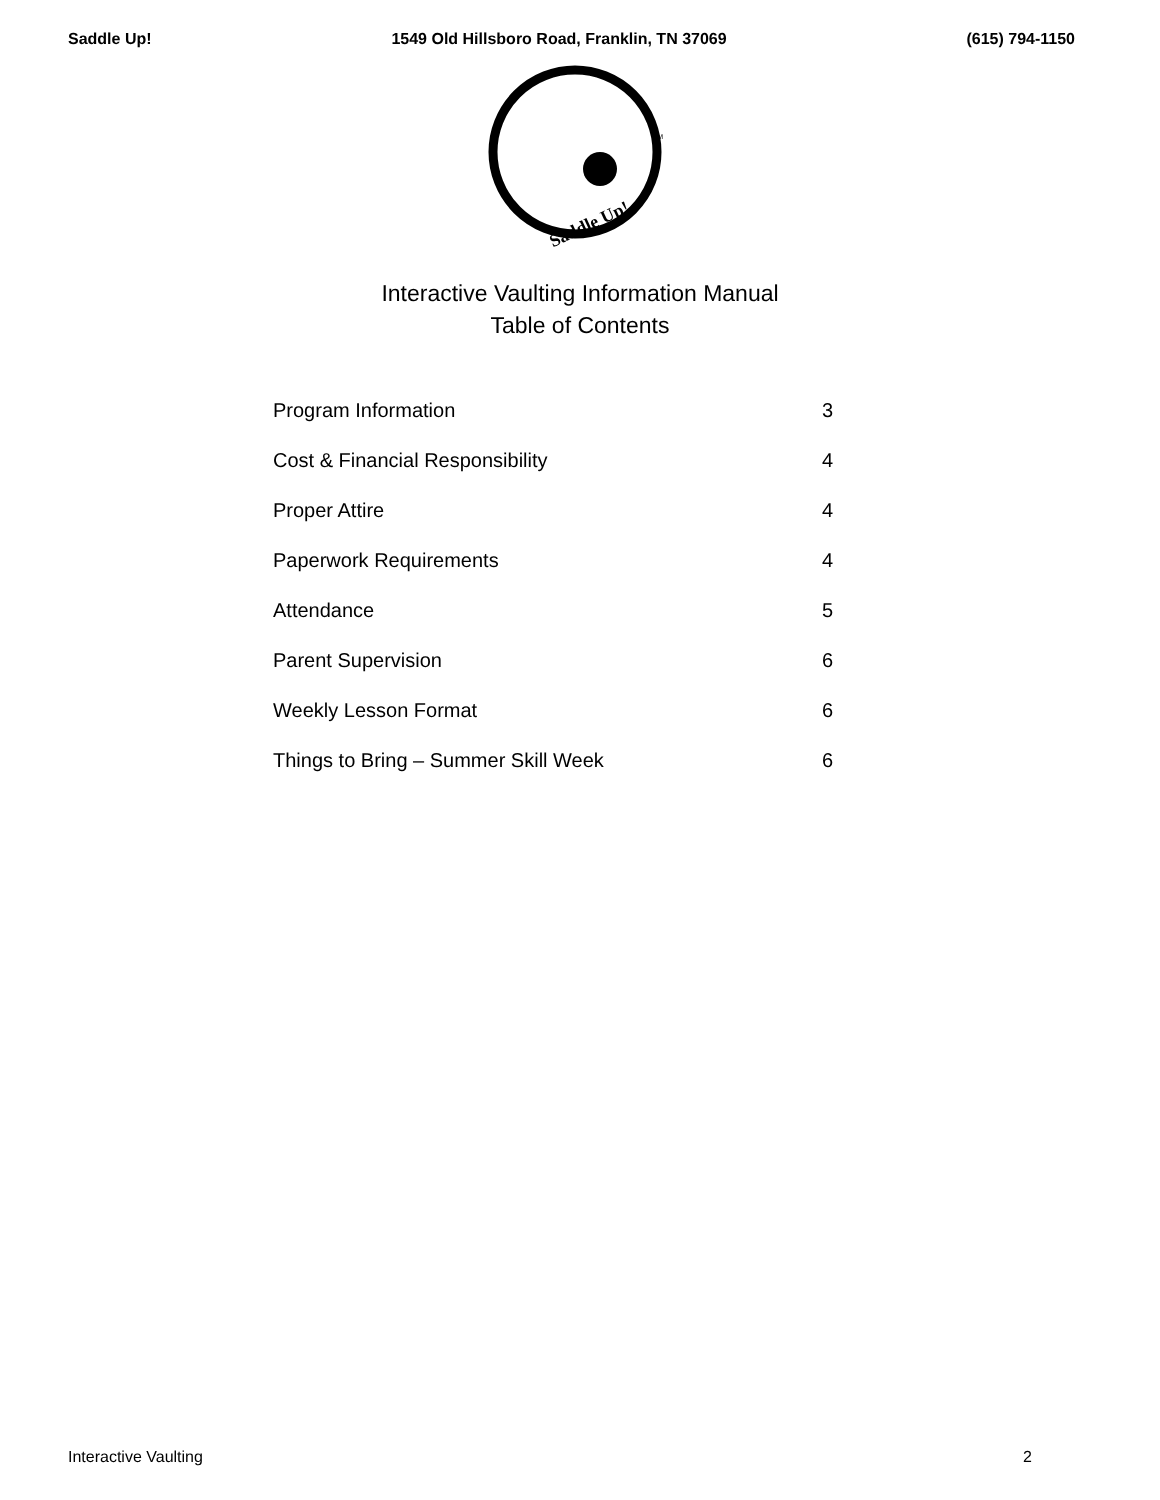Saddle Up! 1549 Old Hillsboro Road, Franklin, TN 37069 (615) 794-1150
Saddle Up!
TM
Interactive Vaulting Information Manual
Table of Contents
| Program Information | 3 |
| Cost & Financial Responsibility | 4 |
| Proper Attire | 4 |
| Paperwork Requirements | 4 |
| Attendance | 5 |
| Parent Supervision | 6 |
| Weekly Lesson Format | 6 |
| Things to Bring – Summer Skill Week | 6 |
Interactive Vaulting 2